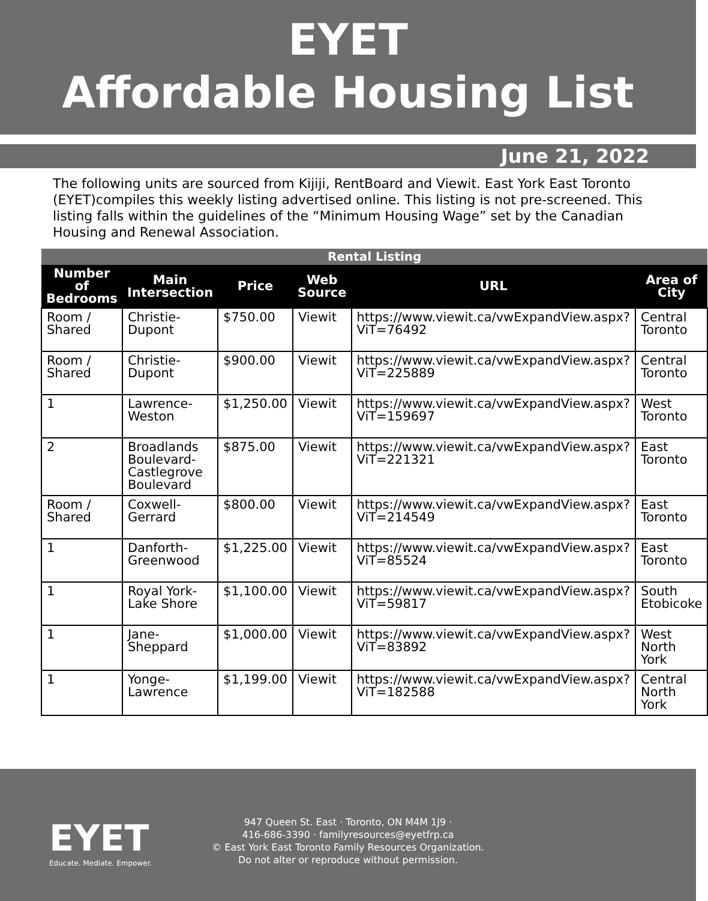EYET
Affordable Housing List
June 21, 2022
The following units are sourced from Kijiji, RentBoard and Viewit. East York East Toronto (EYET)compiles this weekly listing advertised online. This listing is not pre-screened. This listing falls within the guidelines of the “Minimum Housing Wage” set by the Canadian Housing and Renewal Association.
| Rental Listing | | | | | |
| --- | --- | --- | --- | --- | --- |
| Number of Bedrooms | Main Intersection | Price | Web Source | URL | Area of City |
| Room / Shared | Christie-Dupont | $750.00 | Viewit | https://www.viewit.ca/vwExpandView.aspx?ViT=76492 | Central Toronto |
| Room / Shared | Christie-Dupont | $900.00 | Viewit | https://www.viewit.ca/vwExpandView.aspx?ViT=225889 | Central Toronto |
| 1 | Lawrence-Weston | $1,250.00 | Viewit | https://www.viewit.ca/vwExpandView.aspx?ViT=159697 | West Toronto |
| 2 | Broadlands Boulevard-Castlegrove Boulevard | $875.00 | Viewit | https://www.viewit.ca/vwExpandView.aspx?ViT=221321 | East Toronto |
| Room / Shared | Coxwell-Gerrard | $800.00 | Viewit | https://www.viewit.ca/vwExpandView.aspx?ViT=214549 | East Toronto |
| 1 | Danforth-Greenwood | $1,225.00 | Viewit | https://www.viewit.ca/vwExpandView.aspx?ViT=85524 | East Toronto |
| 1 | Royal York-Lake Shore | $1,100.00 | Viewit | https://www.viewit.ca/vwExpandView.aspx?ViT=59817 | South Etobicoke |
| 1 | Jane-Sheppard | $1,000.00 | Viewit | https://www.viewit.ca/vwExpandView.aspx?ViT=83892 | West North York |
| 1 | Yonge-Lawrence | $1,199.00 | Viewit | https://www.viewit.ca/vwExpandView.aspx?ViT=182588 | Central North York |
EYET
Educate. Mediate. Empower.
947 Queen St. East · Toronto, ON M4M 1J9 ·
416-686-3390 · familyresources@eyetfrp.ca
© East York East Toronto Family Resources Organization.
Do not alter or reproduce without permission.